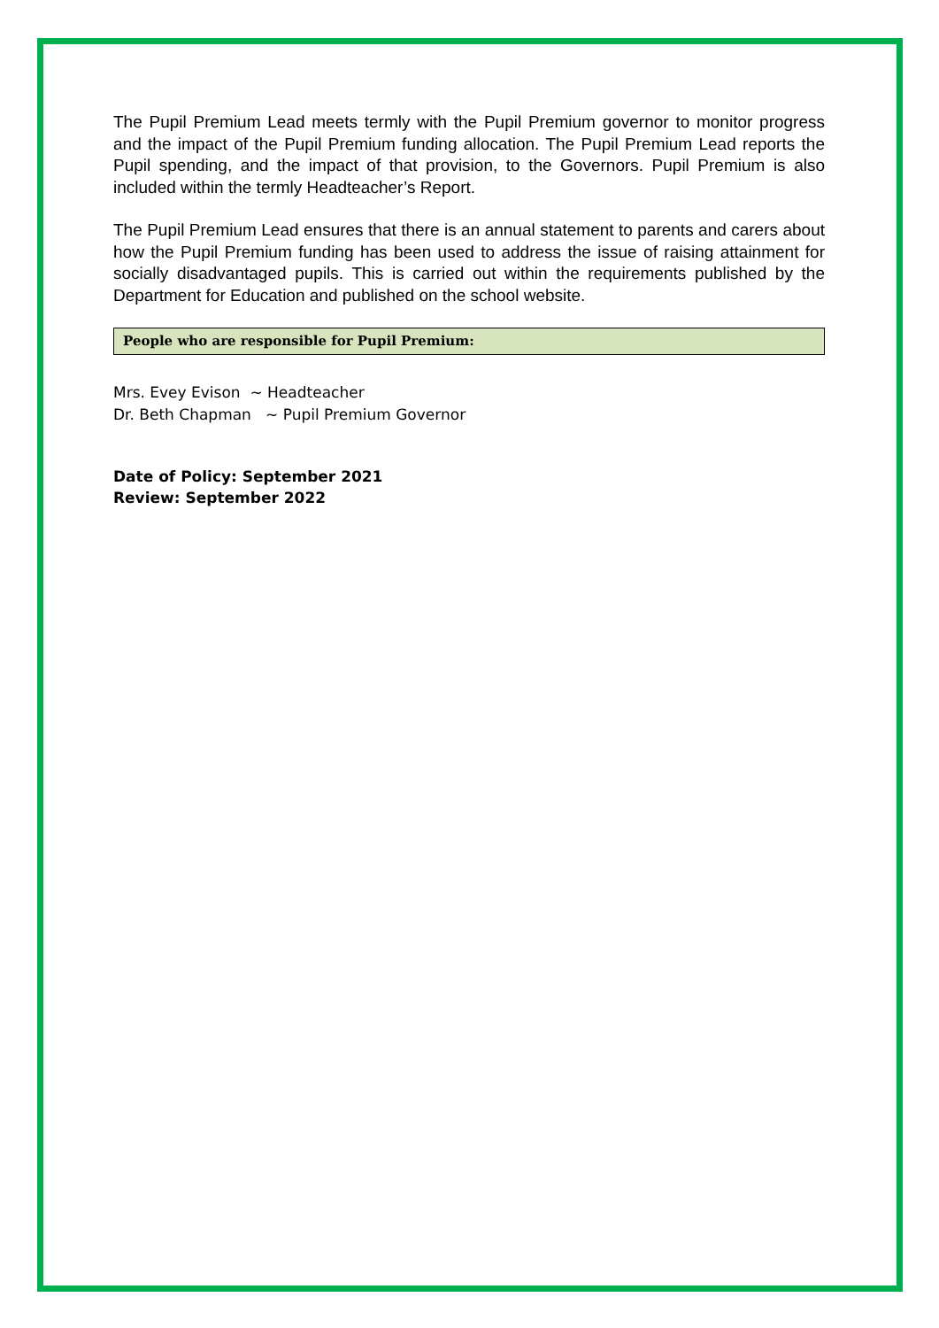The Pupil Premium Lead meets termly with the Pupil Premium governor to monitor progress and the impact of the Pupil Premium funding allocation. The Pupil Premium Lead reports the Pupil spending, and the impact of that provision, to the Governors. Pupil Premium is also included within the termly Headteacher’s Report.
The Pupil Premium Lead ensures that there is an annual statement to parents and carers about how the Pupil Premium funding has been used to address the issue of raising attainment for socially disadvantaged pupils. This is carried out within the requirements published by the Department for Education and published on the school website.
People who are responsible for Pupil Premium:
Mrs. Evey Evison ~ Headteacher
Dr. Beth Chapman ~ Pupil Premium Governor
Date of Policy: September 2021
Review: September 2022